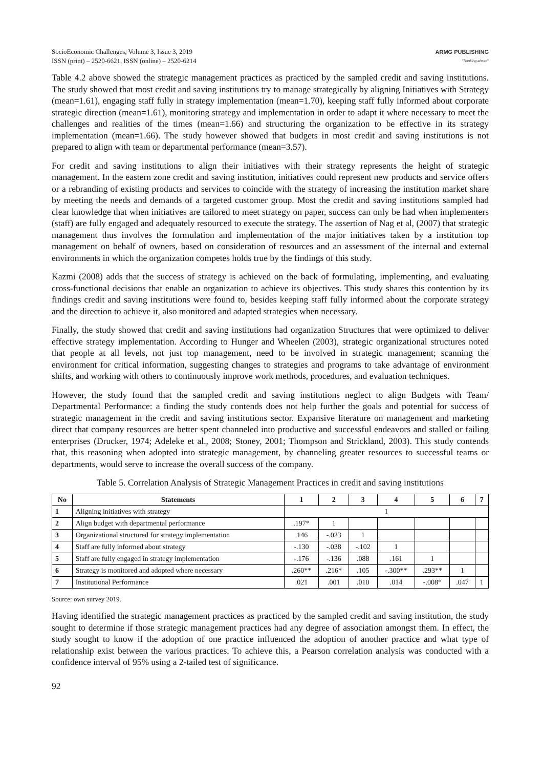SocioEconomic Challenges, Volume 3, Issue 3, 2019
ISSN (print) – 2520-6621, ISSN (online) – 2520-6214
ARMG PUBLISHING
"Thinking ahead"
Table 4.2 above showed the strategic management practices as practiced by the sampled credit and saving institutions. The study showed that most credit and saving institutions try to manage strategically by aligning Initiatives with Strategy (mean=1.61), engaging staff fully in strategy implementation (mean=1.70), keeping staff fully informed about corporate strategic direction (mean=1.61), monitoring strategy and implementation in order to adapt it where necessary to meet the challenges and realities of the times (mean=1.66) and structuring the organization to be effective in its strategy implementation (mean=1.66). The study however showed that budgets in most credit and saving institutions is not prepared to align with team or departmental performance (mean=3.57).
For credit and saving institutions to align their initiatives with their strategy represents the height of strategic management. In the eastern zone credit and saving institution, initiatives could represent new products and service offers or a rebranding of existing products and services to coincide with the strategy of increasing the institution market share by meeting the needs and demands of a targeted customer group. Most the credit and saving institutions sampled had clear knowledge that when initiatives are tailored to meet strategy on paper, success can only be had when implementers (staff) are fully engaged and adequately resourced to execute the strategy. The assertion of Nag et al, (2007) that strategic management thus involves the formulation and implementation of the major initiatives taken by a institution top management on behalf of owners, based on consideration of resources and an assessment of the internal and external environments in which the organization competes holds true by the findings of this study.
Kazmi (2008) adds that the success of strategy is achieved on the back of formulating, implementing, and evaluating cross-functional decisions that enable an organization to achieve its objectives. This study shares this contention by its findings credit and saving institutions were found to, besides keeping staff fully informed about the corporate strategy and the direction to achieve it, also monitored and adapted strategies when necessary.
Finally, the study showed that credit and saving institutions had organization Structures that were optimized to deliver effective strategy implementation. According to Hunger and Wheelen (2003), strategic organizational structures noted that people at all levels, not just top management, need to be involved in strategic management; scanning the environment for critical information, suggesting changes to strategies and programs to take advantage of environment shifts, and working with others to continuously improve work methods, procedures, and evaluation techniques.
However, the study found that the sampled credit and saving institutions neglect to align Budgets with Team/ Departmental Performance: a finding the study contends does not help further the goals and potential for success of strategic management in the credit and saving institutions sector. Expansive literature on management and marketing direct that company resources are better spent channeled into productive and successful endeavors and stalled or failing enterprises (Drucker, 1974; Adeleke et al., 2008; Stoney, 2001; Thompson and Strickland, 2003). This study contends that, this reasoning when adopted into strategic management, by channeling greater resources to successful teams or departments, would serve to increase the overall success of the company.
Table 5. Correlation Analysis of Strategic Management Practices in credit and saving institutions
| No | Statements | 1 | 2 | 3 | 4 | 5 | 6 | 7 |
| --- | --- | --- | --- | --- | --- | --- | --- | --- |
| 1 | Aligning initiatives with strategy | 1 | | | | | | |
| 2 | Align budget with departmental performance | .197* | 1 | | | | | |
| 3 | Organizational structured for strategy implementation | .146 | -.023 | 1 | | | | |
| 4 | Staff are fully informed about strategy | -.130 | -.038 | -.102 | 1 | | | |
| 5 | Staff are fully engaged in strategy implementation | -.176 | -.136 | .088 | .161 | 1 | | |
| 6 | Strategy is monitored and adopted where necessary | .260** | .216* | .105 | -.300** | .293** | 1 | |
| 7 | Institutional Performance | .021 | .001 | .010 | .014 | -.008* | .047 | 1 |
Source: own survey 2019.
Having identified the strategic management practices as practiced by the sampled credit and saving institution, the study sought to determine if those strategic management practices had any degree of association amongst them. In effect, the study sought to know if the adoption of one practice influenced the adoption of another practice and what type of relationship exist between the various practices. To achieve this, a Pearson correlation analysis was conducted with a confidence interval of 95% using a 2-tailed test of significance.
92